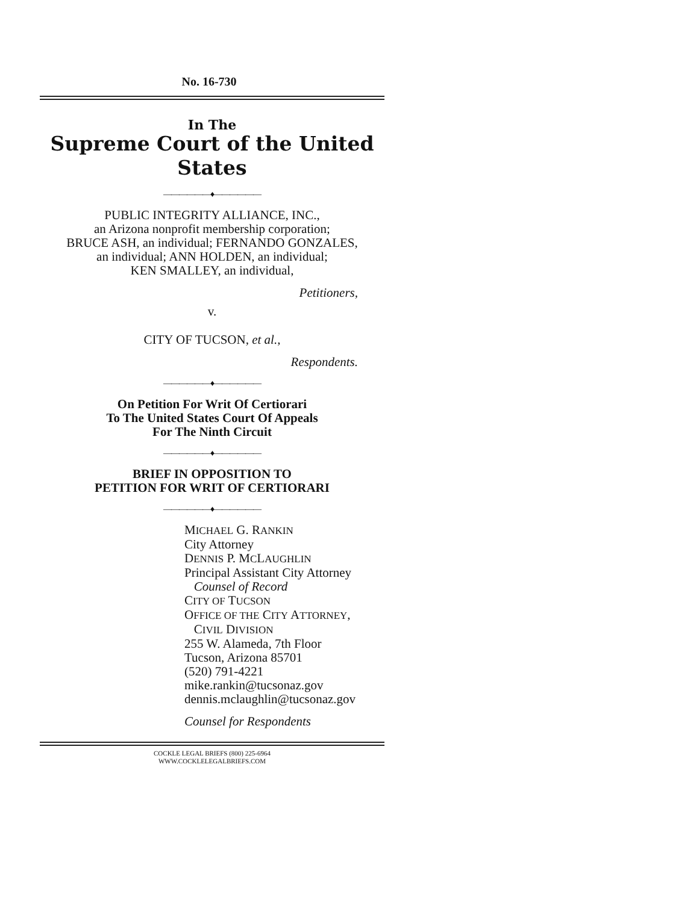No. 16-730
In The
Supreme Court of the United States
——————♦——————
PUBLIC INTEGRITY ALLIANCE, INC.,
an Arizona nonprofit membership corporation;
BRUCE ASH, an individual; FERNANDO GONZALES,
an individual; ANN HOLDEN, an individual;
KEN SMALLEY, an individual,
Petitioners,
v.
CITY OF TUCSON, et al.,
Respondents.
——————♦——————
On Petition For Writ Of Certiorari
To The United States Court Of Appeals
For The Ninth Circuit
——————♦——————
BRIEF IN OPPOSITION TO
PETITION FOR WRIT OF CERTIORARI
——————♦——————
MICHAEL G. RANKIN
City Attorney
DENNIS P. MCLAUGHLIN
Principal Assistant City Attorney
Counsel of Record
CITY OF TUCSON
OFFICE OF THE CITY ATTORNEY,
CIVIL DIVISION
255 W. Alameda, 7th Floor
Tucson, Arizona 85701
(520) 791-4221
mike.rankin@tucsonaz.gov
dennis.mclaughlin@tucsonaz.gov
Counsel for Respondents
COCKLE LEGAL BRIEFS (800) 225-6964
WWW.COCKLELEGALBRIEFS.COM